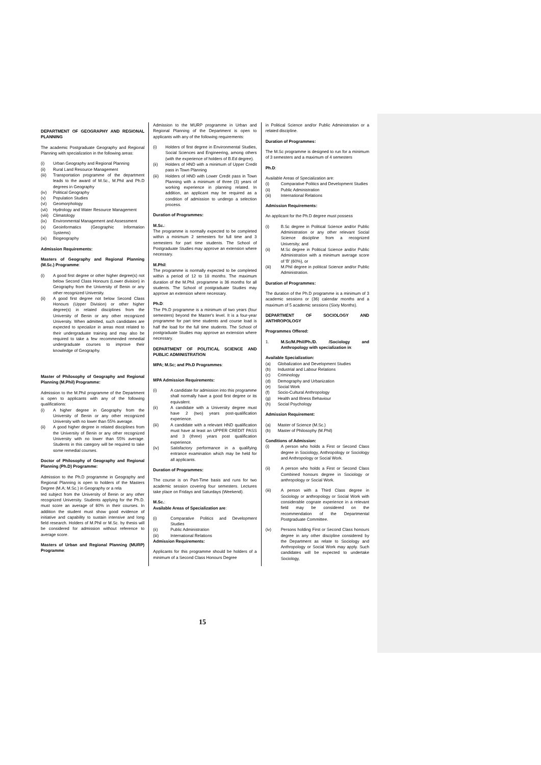DEPARTMENT OF GEOGRAPHY AND REGIONAL PLANNING
The academic Postgraduate Geography and Regional Planning with specialization in the following areas:
(i) Urban Geography and Regional Planning
(ii) Rural Land Resource Management
(iii) Transportation programme of the department leads to the award of M.Sc., M.Phil and Ph.D degrees in Geography
(iv) Political Geography
(v) Population Studies
(vi) Geomorphology
(vii) Hydrology and Water Resource Management
(viii) Climatology
(ix) Environmental Management and Assessment
(x) Geoinformatics (Geographic Information Systems)
(xi) Biogeography
Admission Requirements:
Masters of Geography and Regional Planning (M.Sc.) Programme:
(i) A good first degree or other higher degree(s) not below Second Class Honours (Lower division) in Geography from the University of Benin or any other recognized University.
(ii) A good first degree not below Second Class Honours (Upper Division) or other higher degree(s) in related disciplines from the University of Benin or any other recognized University. When admitted, such candidates are expected to specialize in areas most related to their undergraduate training and may also be required to take a few recommended remedial undergraduate courses to improve their knowledge of Geography.
Master of Philosophy of Geography and Regional Planning (M.Phil) Programme:
Admission to the M.Phil programme of the Department is open to applicants with any of the following qualifications:
(i) A higher degree in Geography from the University of Benin or any other recognized University with no lower than 55% average.
(ii) A good higher degree in related disciplines from the University of Benin or any other recognized University with no lower than 55% average. Students in this category will be required to take some remedial courses.
Doctor of Philosophy of Geography and Regional Planning (Ph.D) Programme:
Admission to the Ph.D programme in Geography and Regional Planning is open to holders of the Masters Degree (M.A; M.Sc.) in Geography or a rela
ted subject from the University of Benin or any other recognized University. Students applying for the Ph.D. must score an average of 60% in their courses. In addition the student must show good evidence of initiative and capability to sustain intensive and long field research. Holders of M.Phil or M.Sc. by thesis will be considered for admission without reference to average score.
Masters of Urban and Regional Planning (MURP) Programme:
Admission to the MURP programme in Urban and Regional Planning of the Department is open to applicants with any of the following requirements:
(i) Holders of first degree in Environmental Studies, Social Sciences and Engineering, among others (with the experience of holders of B.Ed degree).
(ii) Holders of HND with a minimum of Upper Credit pass in Town Planning
(iii) Holders of HND with Lower Credit pass in Town Planning with a minimum of three (3) years of working experience in planning related. In addition, an applicant may be required as a condition of admission to undergo a selection process.
Duration of Programmes:
M.Sc.:
The programme is normally expected to be completed within a minimum 2 semesters for full time and 3 semesters for part time students. The School of Postgraduate Studies may approve an extension where necessary.
M.Phil:
The programme is normally expected to be completed within a period of 12 to 18 months. The maximum duration of the M.Phil. programme is 36 months for all students. The School of postgraduate Studies may approve an extension where necessary.
Ph.D:
The Ph.D programme is a minimum of two years (four semesters) beyond the Master's level. It is a four-year programme for part time students and course load is half the load for the full time students. The School of postgraduate Studies may approve an extension where necessary.
DEPARTMENT OF POLITICAL SCIENCE AND PUBLIC ADMINISTRATION
MPA; M.Sc; and Ph.D Programmes:
MPA Admission Requirements:
(i) A candidate for admission into this programme shall normally have a good first degree or its equivalent.
(ii) A candidate with a University degree must have 2 (two) years post-qualification experience.
(iii) A candidate with a relevant HND qualification must have at least an UPPER CREDIT PASS and 3 (three) years post qualification experience.
(iv) Satisfactory performance in a qualifying entrance examination which may be held for all applicants.
Duration of Programmes:
The course is on Part-Time basis and runs for two academic session covering four semesters. Lectures take place on Fridays and Saturdays (Weekend).
M.Sc.:
Available Areas of Specialization are:
(i) Comparative Politics and Development Studies
(ii) Public Administration
(iii) International Relations
Admission Requirements:
Applicants for this programme should be holders of a minimum of a Second Class Honours Degree
in Political Science and/or Public Administration or a related discipline.
Duration of Programmes:
The M.Sc programme is designed to run for a minimum of 3 semesters and a maximum of 4 semesters
Ph.D:
Available Areas of Specialization are:
(i) Comparative Politics and Development Studies
(ii) Public Administration
(iii) International Relations
Admission Requirements:
An applicant for the Ph.D degree must possess
(i) B.Sc degree in Political Science and/or Public Administration or any other relevant Social Science discipline from a recognized University; and
(ii) M.Sc degree in Political Science and/or Public Administration with a minimum average score of 'B' (60%), or
(iii) M.Phil degree in political Science and/or Public Administration.
Duration of Programmes:
The duration of the Ph.D programme is a minimum of 3 academic sessions or (36) calendar months and a maximum of 5 academic sessions (Sixty Months).
DEPARTMENT OF SOCIOLOGY AND ANTHROPOLOGY
Programmes Offered:
1. M.Sc/M.Phil/Ph./D. /Sociology and Anthropology with specialization in:
Available Specialization:
(a) Globalization and Development Studies
(b) Industrial and Labour Relations
(c) Criminology
(d) Demography and Urbanization
(e) Social Work
(f) Socio-Cultural Anthropology
(g) Health and Illness Behaviour
(h) Social Psychology
Admission Requirement:
(a) Master of Science (M.Sc.)
(b) Master of Philosophy (M.Phil)
Conditions of Admission:
(i) A person who holds a First or Second Class degree in Sociology, Anthropology or Sociology and Anthropology or Social Work.
(ii) A person who holds a First or Second Class Combined honours degree in Sociology or anthropology or Social Work.
(iii) A person with a Third Class degree in Sociology or anthropology or Social Work with considerable cognate experience in a relevant field may be considered on the recommendation of the Departmental Postgraduate Committee.
(iv) Persons holding First or Second Class honours degree in any other discipline considered by the Department as relate to Sociology and Anthropology or Social Work may apply. Such candidates will be expected to undertake Sociology,
15